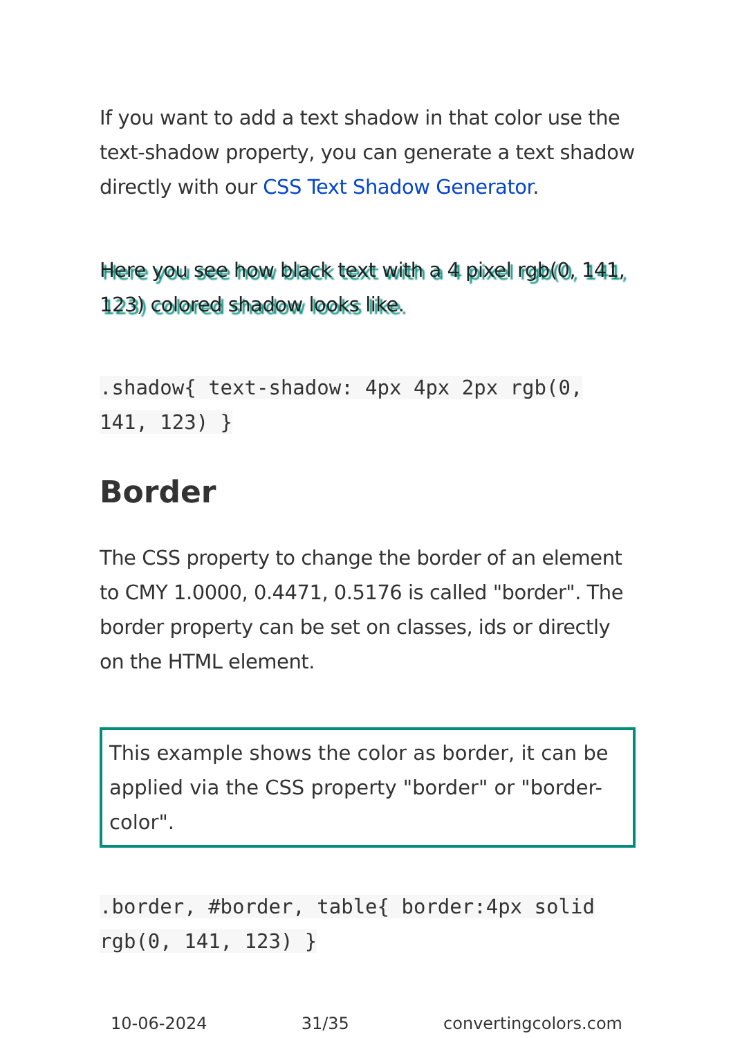If you want to add a text shadow in that color use the text-shadow property, you can generate a text shadow directly with our CSS Text Shadow Generator.
Here you see how black text with a 4 pixel rgb(0, 141, 123) colored shadow looks like.
.shadow{ text-shadow: 4px 4px 2px rgb(0, 141, 123) }
Border
The CSS property to change the border of an element to CMY 1.0000, 0.4471, 0.5176 is called "border". The border property can be set on classes, ids or directly on the HTML element.
This example shows the color as border, it can be applied via the CSS property "border" or "border-color".
.border, #border, table{ border:4px solid rgb(0, 141, 123) }
10-06-2024 31/35 convertingcolors.com